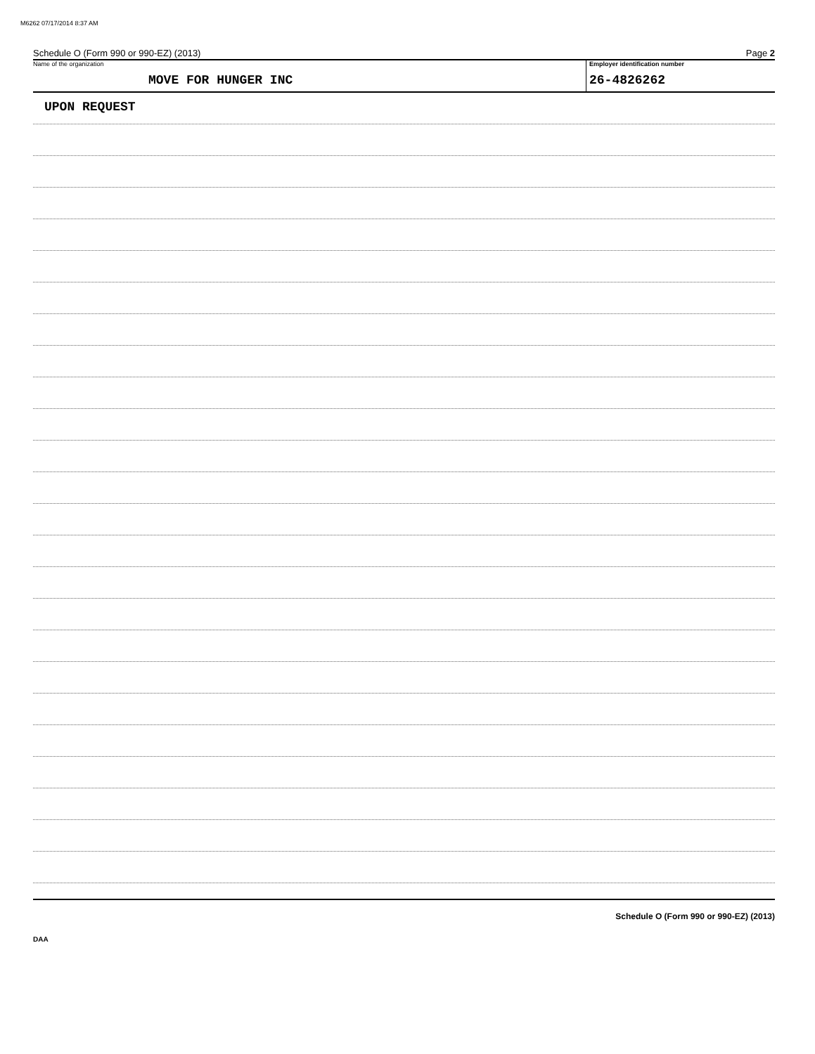M6262 07/17/2014 8:37 AM
Schedule O (Form 990 or 990-EZ) (2013) Page 2
Name of the organization
MOVE FOR HUNGER INC
Employer identification number
26-4826262
UPON REQUEST
Schedule O (Form 990 or 990-EZ) (2013)
DAA